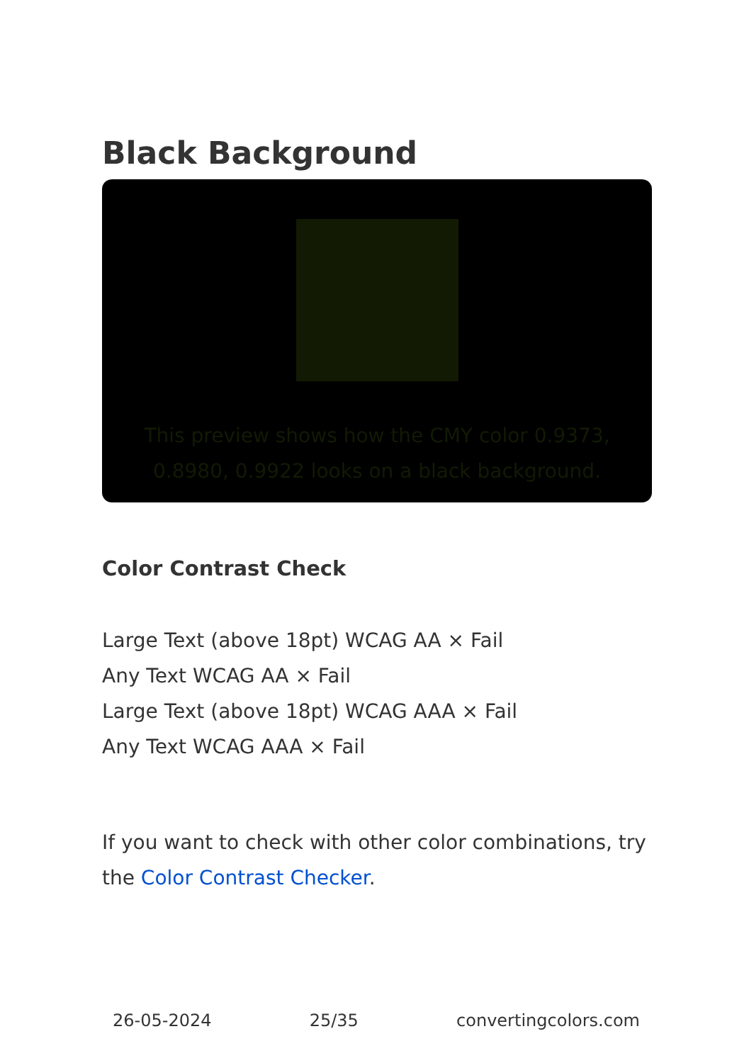Black Background
This preview shows how the CMY color 0.9373, 0.8980, 0.9922 looks on a black background.
Color Contrast Check
Large Text (above 18pt) WCAG AA × Fail
Any Text WCAG AA × Fail
Large Text (above 18pt) WCAG AAA × Fail
Any Text WCAG AAA × Fail
If you want to check with other color combinations, try the Color Contrast Checker.
26-05-2024 25/35 convertingcolors.com